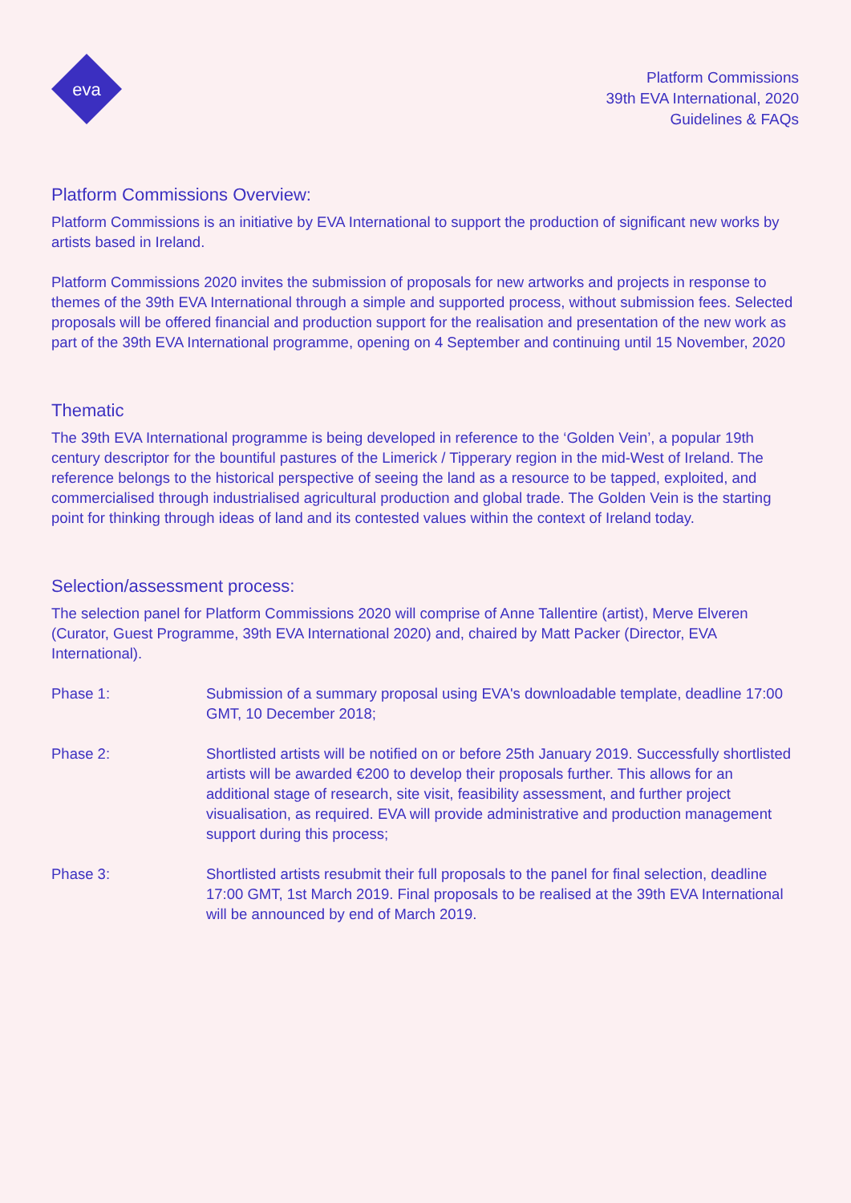eva
Platform Commissions
39th EVA International, 2020
Guidelines & FAQs
Platform Commissions Overview:
Platform Commissions is an initiative by EVA International to support the production of significant new works by artists based in Ireland.
Platform Commissions 2020 invites the submission of proposals for new artworks and projects in response to themes of the 39th EVA International through a simple and supported process, without submission fees. Selected proposals will be offered financial and production support for the realisation and presentation of the new work as part of the 39th EVA International programme, opening on 4 September and continuing until 15 November, 2020
Thematic
The 39th EVA International programme is being developed in reference to the ‘Golden Vein’, a popular 19th century descriptor for the bountiful pastures of the Limerick / Tipperary region in the mid-West of Ireland. The reference belongs to the historical perspective of seeing the land as a resource to be tapped, exploited, and commercialised through industrialised agricultural production and global trade. The Golden Vein is the starting point for thinking through ideas of land and its contested values within the context of Ireland today.
Selection/assessment process:
The selection panel for Platform Commissions 2020 will comprise of Anne Tallentire (artist), Merve Elveren (Curator, Guest Programme, 39th EVA International 2020) and, chaired by Matt Packer (Director, EVA International).
Phase 1: Submission of a summary proposal using EVA's downloadable template, deadline 17:00 GMT, 10 December 2018;
Phase 2: Shortlisted artists will be notified on or before 25th January 2019. Successfully shortlisted artists will be awarded €200 to develop their proposals further. This allows for an additional stage of research, site visit, feasibility assessment, and further project visualisation, as required. EVA will provide administrative and production management support during this process;
Phase 3: Shortlisted artists resubmit their full proposals to the panel for final selection, deadline 17:00 GMT, 1st March 2019. Final proposals to be realised at the 39th EVA International will be announced by end of March 2019.